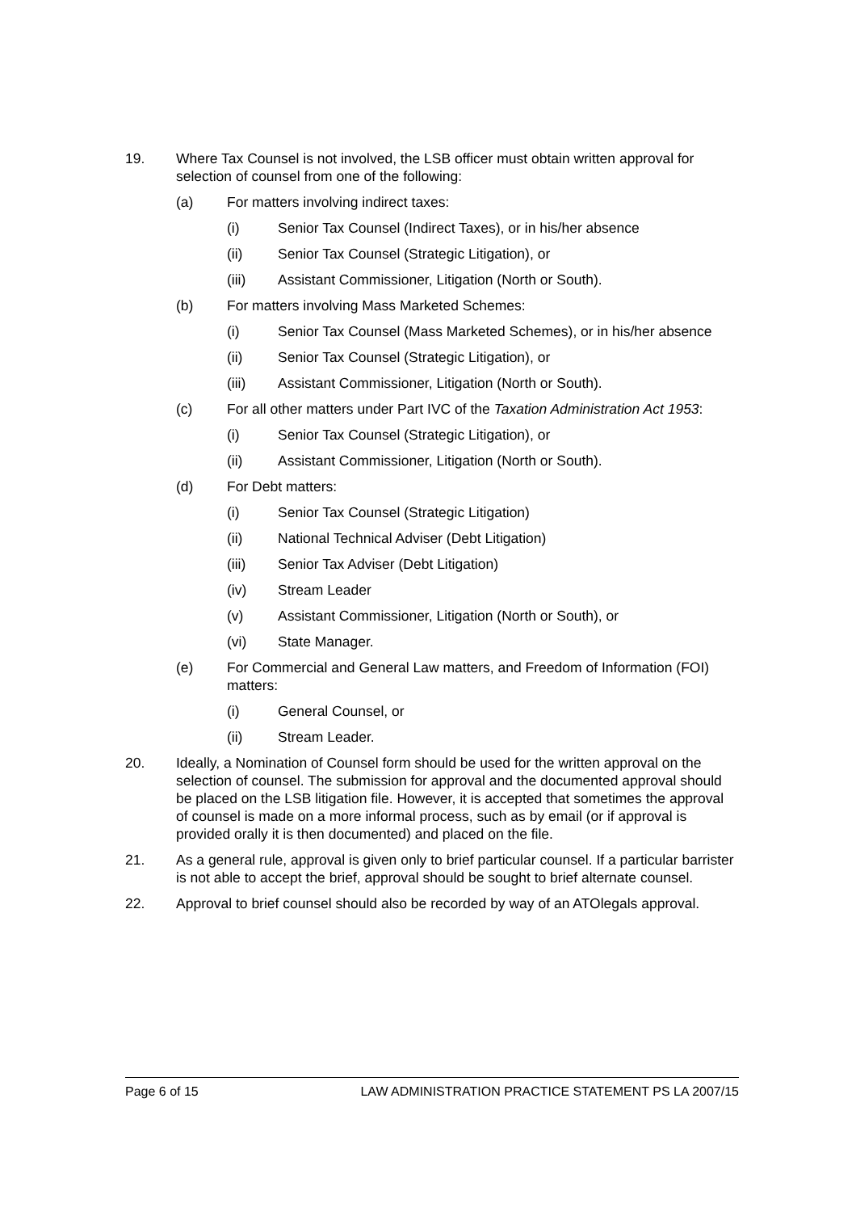19. Where Tax Counsel is not involved, the LSB officer must obtain written approval for selection of counsel from one of the following:
(a) For matters involving indirect taxes:
(i) Senior Tax Counsel (Indirect Taxes), or in his/her absence
(ii) Senior Tax Counsel (Strategic Litigation), or
(iii) Assistant Commissioner, Litigation (North or South).
(b) For matters involving Mass Marketed Schemes:
(i) Senior Tax Counsel (Mass Marketed Schemes), or in his/her absence
(ii) Senior Tax Counsel (Strategic Litigation), or
(iii) Assistant Commissioner, Litigation (North or South).
(c) For all other matters under Part IVC of the Taxation Administration Act 1953:
(i) Senior Tax Counsel (Strategic Litigation), or
(ii) Assistant Commissioner, Litigation (North or South).
(d) For Debt matters:
(i) Senior Tax Counsel (Strategic Litigation)
(ii) National Technical Adviser (Debt Litigation)
(iii) Senior Tax Adviser (Debt Litigation)
(iv) Stream Leader
(v) Assistant Commissioner, Litigation (North or South), or
(vi) State Manager.
(e) For Commercial and General Law matters, and Freedom of Information (FOI) matters:
(i) General Counsel, or
(ii) Stream Leader.
20. Ideally, a Nomination of Counsel form should be used for the written approval on the selection of counsel. The submission for approval and the documented approval should be placed on the LSB litigation file. However, it is accepted that sometimes the approval of counsel is made on a more informal process, such as by email (or if approval is provided orally it is then documented) and placed on the file.
21. As a general rule, approval is given only to brief particular counsel. If a particular barrister is not able to accept the brief, approval should be sought to brief alternate counsel.
22. Approval to brief counsel should also be recorded by way of an ATOlegals approval.
Page 6 of 15 LAW ADMINISTRATION PRACTICE STATEMENT PS LA 2007/15